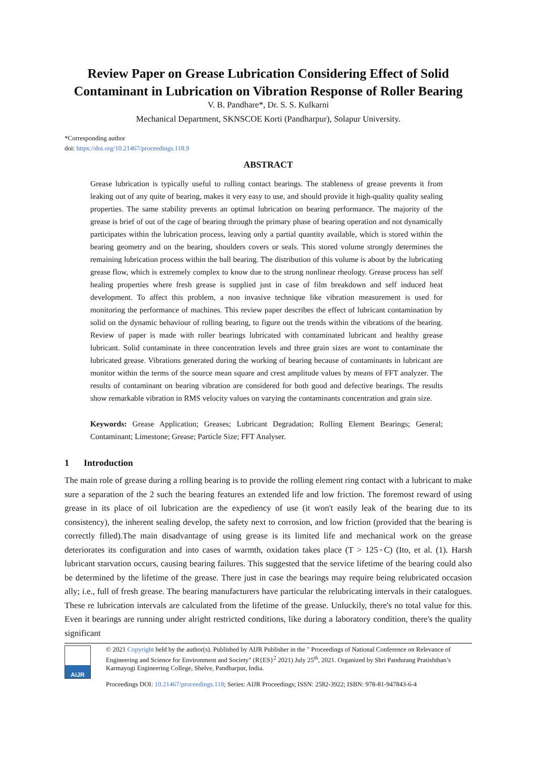Review Paper on Grease Lubrication Considering Effect of Solid Contaminant in Lubrication on Vibration Response of Roller Bearing
V. B. Pandhare*, Dr. S. S. Kulkarni
Mechanical Department, SKNSCOE Korti (Pandharpur), Solapur University.
*Corresponding author
doi: https://doi.org/10.21467/proceedings.118.9
ABSTRACT
Grease lubrication is typically useful to rolling contact bearings. The stableness of grease prevents it from leaking out of any quite of bearing, makes it very easy to use, and should provide it high-quality quality sealing properties. The same stability prevents an optimal lubrication on bearing performance. The majority of the grease is brief of out of the cage of bearing through the primary phase of bearing operation and not dynamically participates within the lubrication process, leaving only a partial quantity available, which is stored within the bearing geometry and on the bearing, shoulders covers or seals. This stored volume strongly determines the remaining lubrication process within the ball bearing. The distribution of this volume is about by the lubricating grease flow, which is extremely complex to know due to the strong nonlinear rheology. Grease process has self healing properties where fresh grease is supplied just in case of film breakdown and self induced heat development. To affect this problem, a non invasive technique like vibration measurement is used for monitoring the performance of machines. This review paper describes the effect of lubricant contamination by solid on the dynamic behaviour of rolling bearing, to figure out the trends within the vibrations of the bearing. Review of paper is made with roller bearings lubricated with contaminated lubricant and healthy grease lubricant. Solid contaminate in three concentration levels and three grain sizes are wont to contaminate the lubricated grease. Vibrations generated during the working of bearing because of contaminants in lubricant are monitor within the terms of the source mean square and crest amplitude values by means of FFT analyzer. The results of contaminant on bearing vibration are considered for both good and defective bearings. The results show remarkable vibration in RMS velocity values on varying the contaminants concentration and grain size.
Keywords: Grease Application; Greases; Lubricant Degradation; Rolling Element Bearings; General; Contaminant; Limestone; Grease; Particle Size; FFT Analyser.
1 Introduction
The main role of grease during a rolling bearing is to provide the rolling element ring contact with a lubricant to make sure a separation of the 2 such the bearing features an extended life and low friction. The foremost reward of using grease in its place of oil lubrication are the expediency of use (it won't easily leak of the bearing due to its consistency), the inherent sealing develop, the safety next to corrosion, and low friction (provided that the bearing is correctly filled).The main disadvantage of using grease is its limited life and mechanical work on the grease deteriorates its configuration and into cases of warmth, oxidation takes place (T > 125◦C) (Ito, et al. (1). Harsh lubricant starvation occurs, causing bearing failures. This suggested that the service lifetime of the bearing could also be determined by the lifetime of the grease. There just in case the bearings may require being relubricated occasion ally; i.e., full of fresh grease. The bearing manufacturers have particular the relubricating intervals in their catalogues. These re lubrication intervals are calculated from the lifetime of the grease. Unluckily, there's no total value for this. Even it bearings are running under alright restricted conditions, like during a laboratory condition, there's the quality significant
AiJR
© 2021 Copyright held by the author(s). Published by AIJR Publisher in the " Proceedings of National Conference on Relevance of Engineering and Science for Environment and Society" (R{ES}<sup>2</sup> 2021) July 25<sup>th</sup>, 2021. Organized by Shri Pandurang Pratishthan’s Karmayogi Engineering College, Shelve, Pandharpur, India.
Proceedings DOI: 10.21467/proceedings.118; Series: AIJR Proceedings; ISSN: 2582-3922; ISBN: 978-81-947843-6-4